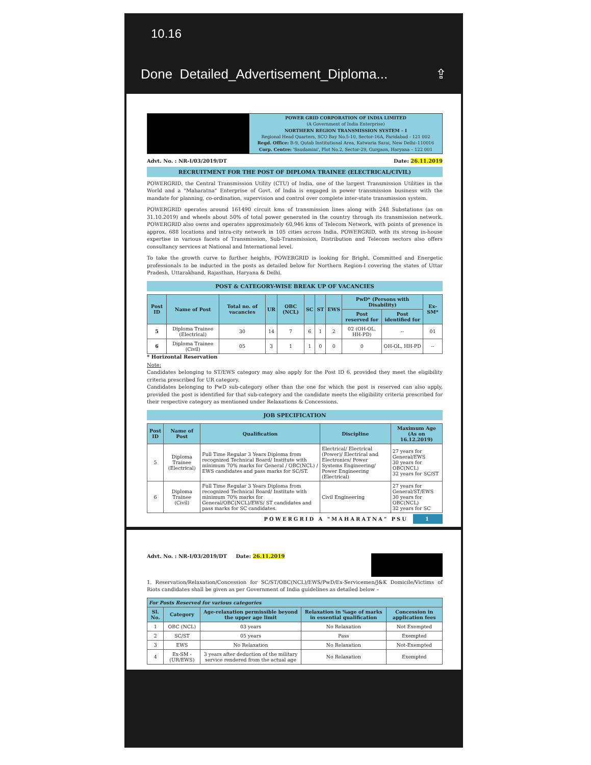10.16
Done Detailed_Advertisement_Diploma... ⇪
POWER GRID CORPORATION OF INDIA LIMITED
(A Government of India Enterprise)
NORTHERN REGION TRANSMISSION SYSTEM – I
Regional Head Quarters, SCO Bay No.5-10, Sector-16A, Faridabad - 121 002
Regd. Office: B-9, Qutab Institutional Area, Katwaria Sarai, New Delhi–110016
Corp. Centre: 'Saudamini', Plot No.2, Sector-29, Gurgaon, Haryana – 122 001
Advt. No. : NR-I/03/2019/DT Date: 26.11.2019
RECRUITMENT FOR THE POST OF DIPLOMA TRAINEE (ELECTRICAL/CIVIL)
POWERGRID, the Central Transmission Utility (CTU) of India, one of the largest Transmission Utilities in the World and a "Maharatna" Enterprise of Govt. of India is engaged in power transmission business with the mandate for planning, co-ordination, supervision and control over complete inter-state transmission system.
POWERGRID operates around 161490 circuit kms of transmission lines along with 248 Substations (as on 31.10.2019) and wheels about 50% of total power generated in the country through its transmission network. POWERGRID also owns and operates approximately 60,946 kms of Telecom Network, with points of presence in approx. 688 locations and intra-city network in 105 cities across India. POWERGRID, with its strong in-house expertise in various facets of Transmission, Sub-Transmission, Distribution and Telecom sectors also offers consultancy services at National and International level.
To take the growth curve to further heights, POWERGRID is looking for Bright, Committed and Energetic professionals to be inducted in the posts as detailed below for Northern Region-I covering the states of Uttar Pradesh, Uttarakhand, Rajasthan, Haryana & Delhi.
POST & CATEGORY-WISE BREAK UP OF VACANCIES
| Post ID | Name of Post | Total no. of vacancies | UR | OBC (NCL) | SC | ST | EWS | PwD* (Persons with Disability) | | Ex-SM* |
| --- | --- | --- | --- | --- | --- | --- | --- | --- | --- | --- |
| | | | | | | | | Post reserved for | Post identified for | |
| 5 | Diploma Trainee (Electrical) | 30 | 14 | 7 | 6 | 1 | 2 | 02 (OH-OL, HH-PD) | -- | 01 |
| 6 | Diploma Trainee (Civil) | 05 | 3 | 1 | 1 | 0 | 0 | 0 | OH-OL, HH-PD | -- |
* Horizontal Reservation
Note:
Candidates belonging to ST/EWS category may also apply for the Post ID 6, provided they meet the eligibility criteria prescribed for UR category.
Candidates belonging to PwD sub-category other than the one for which the post is reserved can also apply, provided the post is identified for that sub-category and the candidate meets the eligibility criteria prescribed for their respective category as mentioned under Relaxations & Concessions.
JOB SPECIFICATION
| Post ID | Name of Post | Qualification | Discipline | Maximum Age (As on 16.12.2019) |
| --- | --- | --- | --- | --- |
| 5 | Diploma Trainee (Electrical) | Full Time Regular 3 Years Diploma from recognized Technical Board/ Institute with minimum 70% marks for General / OBC(NCL) / EWS candidates and pass marks for SC/ST. | Electrical/ Electrical (Power)/ Electrical and Electronics/ Power Systems Engineering/ Power Engineering (Electrical) | 27 years for General/EWS 30 years for OBC(NCL) 32 years for SC/ST |
| 6 | Diploma Trainee (Civil) | Full Time Regular 3 Years Diploma from recognized Technical Board/ Institute with minimum 70% marks for General/OBC(NCL)/EWS/ ST candidates and pass marks for SC candidates. | Civil Engineering | 27 years for General/ST/EWS 30 years for OBC(NCL) 32 years for SC |
POWERGRID A "MAHARATNA" PSU 1
Advt. No. : NR-I/03/2019/DT Date: 26.11.2019
1. Reservation/Relaxation/Concession for SC/ST/OBC(NCL)/EWS/PwD/Ex-Servicemen/J&K Domicile/Victims of Riots candidates shall be given as per Government of India guidelines as detailed below –
| For Posts Reserved for various categories | | | | |
| --- | --- | --- | --- | --- |
| Sl. No. | Category | Age-relaxation permissible beyond the upper age limit | Relaxation in %age of marks in essential qualification | Concession in application fees |
| 1 | OBC (NCL) | 03 years | No Relaxation | Not Exempted |
| 2 | SC/ST | 05 years | Pass | Exempted |
| 3 | EWS | No Relaxation | No Relaxation | Not-Exempted |
| 4 | Ex-SM -(UR/EWS) | 3 years after deduction of the military service rendered from the actual age | No Relaxation | Exempted |